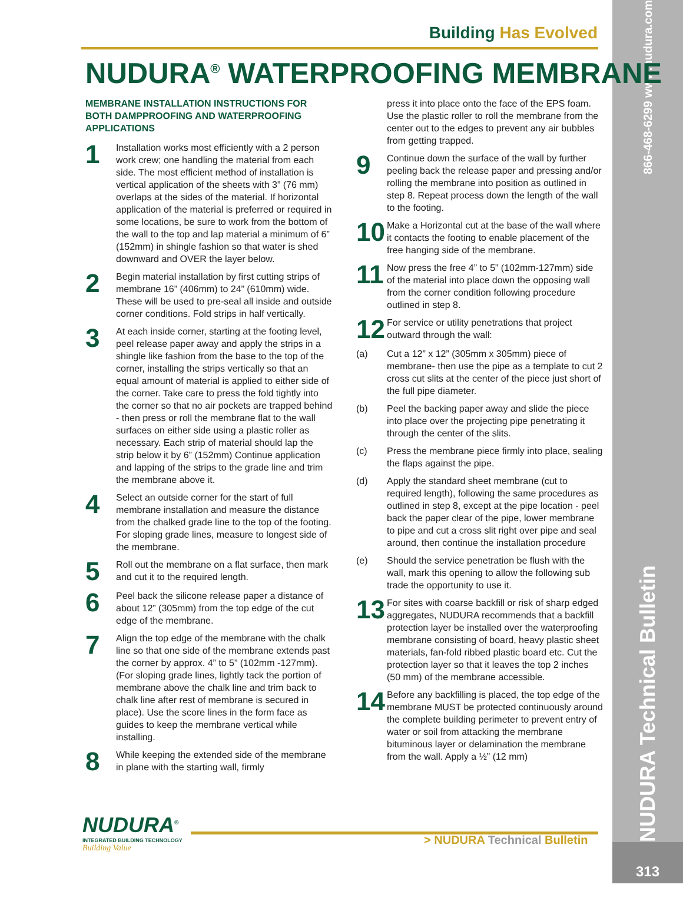NUDURA Technical Bulletin 866-468-6299 www.nudura.com
313
Building Has Evolved
NUDURA<sup>®</sup> WATERPROOFING MEMBRANE
MEMBRANE INSTALLATION INSTRUCTIONS FOR BOTH DAMPPROOFING AND WATERPROOFING APPLICATIONS
1
Installation works most efficiently with a 2 person work crew; one handling the material from each side. The most efficient method of installation is vertical application of the sheets with 3” (76 mm) overlaps at the sides of the material. If horizontal application of the material is preferred or required in some locations, be sure to work from the bottom of the wall to the top and lap material a minimum of 6” (152mm) in shingle fashion so that water is shed downward and OVER the layer below.
2
Begin material installation by first cutting strips of membrane 16” (406mm) to 24” (610mm) wide. These will be used to pre-seal all inside and outside corner conditions. Fold strips in half vertically.
3
At each inside corner, starting at the footing level, peel release paper away and apply the strips in a shingle like fashion from the base to the top of the corner, installing the strips vertically so that an equal amount of material is applied to either side of the corner. Take care to press the fold tightly into the corner so that no air pockets are trapped behind - then press or roll the membrane flat to the wall surfaces on either side using a plastic roller as necessary. Each strip of material should lap the strip below it by 6” (152mm) Continue application and lapping of the strips to the grade line and trim the membrane above it.
4
Select an outside corner for the start of full membrane installation and measure the distance from the chalked grade line to the top of the footing. For sloping grade lines, measure to longest side of the membrane.
5
Roll out the membrane on a flat surface, then mark and cut it to the required length.
6
Peel back the silicone release paper a distance of about 12” (305mm) from the top edge of the cut edge of the membrane.
7
Align the top edge of the membrane with the chalk line so that one side of the membrane extends past the corner by approx. 4” to 5” (102mm -127mm). (For sloping grade lines, lightly tack the portion of membrane above the chalk line and trim back to chalk line after rest of membrane is secured in place). Use the score lines in the form face as guides to keep the membrane vertical while installing.
8
While keeping the extended side of the membrane in plane with the starting wall, firmly
press it into place onto the face of the EPS foam. Use the plastic roller to roll the membrane from the center out to the edges to prevent any air bubbles from getting trapped.
9
Continue down the surface of the wall by further peeling back the release paper and pressing and/or rolling the membrane into position as outlined in step 8. Repeat process down the length of the wall to the footing.
10
Make a Horizontal cut at the base of the wall where it contacts the footing to enable placement of the free hanging side of the membrane.
11
Now press the free 4” to 5” (102mm-127mm) side of the material into place down the opposing wall from the corner condition following procedure outlined in step 8.
12
For service or utility penetrations that project outward through the wall:
(a) Cut a 12” x 12” (305mm x 305mm) piece of membrane- then use the pipe as a template to cut 2 cross cut slits at the center of the piece just short of the full pipe diameter.
(b) Peel the backing paper away and slide the piece into place over the projecting pipe penetrating it through the center of the slits.
(c) Press the membrane piece firmly into place, sealing the flaps against the pipe.
(d) Apply the standard sheet membrane (cut to required length), following the same procedures as outlined in step 8, except at the pipe location - peel back the paper clear of the pipe, lower membrane to pipe and cut a cross slit right over pipe and seal around, then continue the installation procedure
(e) Should the service penetration be flush with the wall, mark this opening to allow the following sub trade the opportunity to use it.
13
For sites with coarse backfill or risk of sharp edged aggregates, NUDURA recommends that a backfill protection layer be installed over the waterproofing membrane consisting of board, heavy plastic sheet materials, fan-fold ribbed plastic board etc. Cut the protection layer so that it leaves the top 2 inches (50 mm) of the membrane accessible.
14
Before any backfilling is placed, the top edge of the membrane MUST be protected continuously around the complete building perimeter to prevent entry of water or soil from attacking the membrane bituminous layer or delamination the membrane from the wall. Apply a ½” (12 mm)
NUDURA<sup>®</sup>
INTEGRATED BUILDING TECHNOLOGY
Building Value
> NUDURA Technical Bulletin